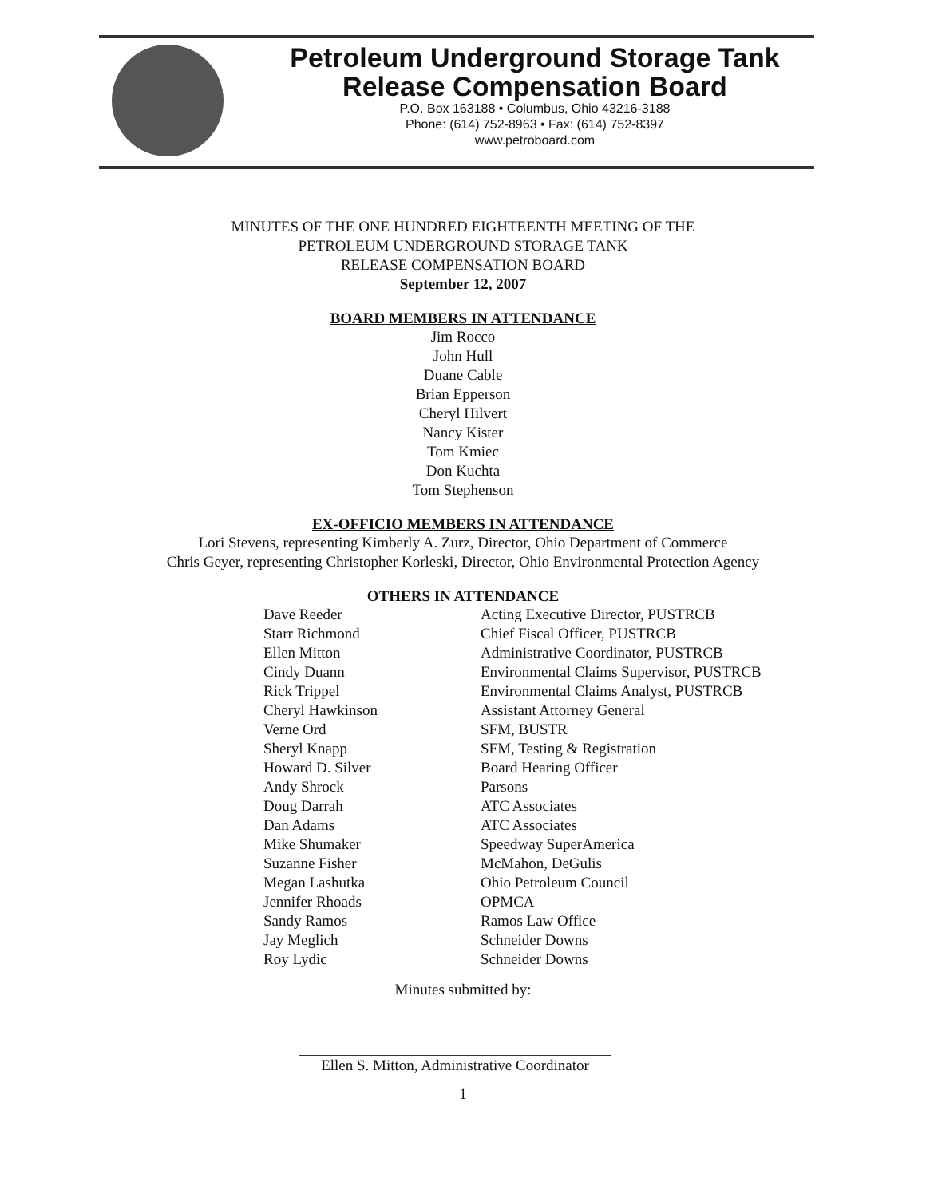Petroleum Underground Storage Tank
Release Compensation Board
P.O. Box 163188 • Columbus, Ohio 43216-3188
Phone: (614) 752-8963 • Fax: (614) 752-8397
www.petroboard.com
MINUTES OF THE ONE HUNDRED EIGHTEENTH MEETING OF THE
PETROLEUM UNDERGROUND STORAGE TANK
RELEASE COMPENSATION BOARD
September 12, 2007
BOARD MEMBERS IN ATTENDANCE
Jim Rocco
John Hull
Duane Cable
Brian Epperson
Cheryl Hilvert
Nancy Kister
Tom Kmiec
Don Kuchta
Tom Stephenson
EX-OFFICIO MEMBERS IN ATTENDANCE
Lori Stevens, representing Kimberly A. Zurz, Director, Ohio Department of Commerce
Chris Geyer, representing Christopher Korleski, Director, Ohio Environmental Protection Agency
OTHERS IN ATTENDANCE
| Dave Reeder | Acting Executive Director, PUSTRCB |
| Starr Richmond | Chief Fiscal Officer, PUSTRCB |
| Ellen Mitton | Administrative Coordinator, PUSTRCB |
| Cindy Duann | Environmental Claims Supervisor, PUSTRCB |
| Rick Trippel | Environmental Claims Analyst, PUSTRCB |
| Cheryl Hawkinson | Assistant Attorney General |
| Verne Ord | SFM, BUSTR |
| Sheryl Knapp | SFM, Testing & Registration |
| Howard D. Silver | Board Hearing Officer |
| Andy Shrock | Parsons |
| Doug Darrah | ATC Associates |
| Dan Adams | ATC Associates |
| Mike Shumaker | Speedway SuperAmerica |
| Suzanne Fisher | McMahon, DeGulis |
| Megan Lashutka | Ohio Petroleum Council |
| Jennifer Rhoads | OPMCA |
| Sandy Ramos | Ramos Law Office |
| Jay Meglich | Schneider Downs |
| Roy Lydic | Schneider Downs |
Minutes submitted by:
Ellen S. Mitton, Administrative Coordinator
1